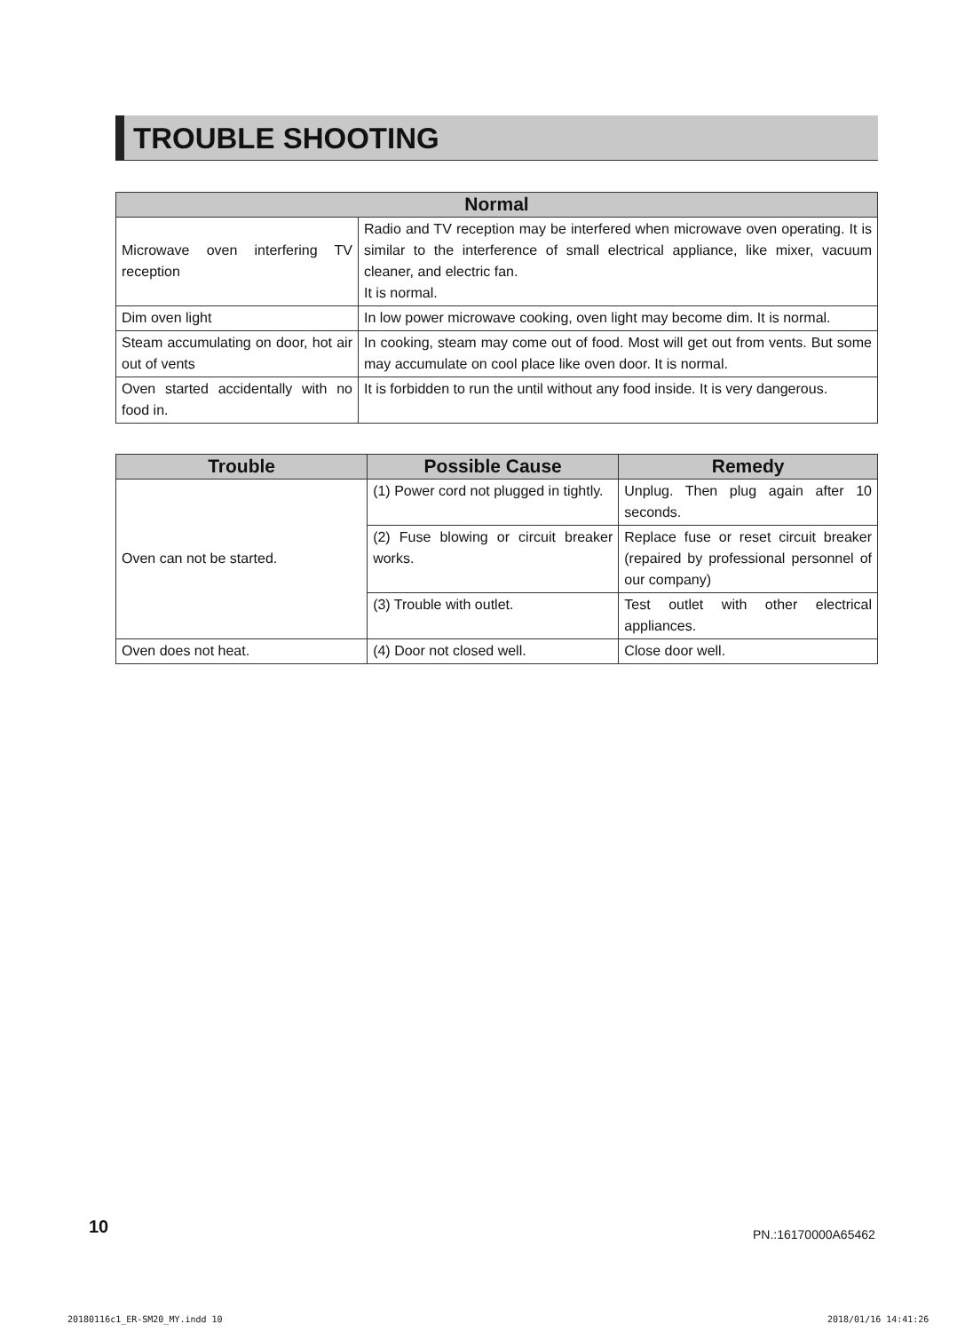TROUBLE SHOOTING
| Normal | |
| --- | --- |
| Microwave oven interfering TV reception | Radio and TV reception may be interfered when microwave oven operating. It is similar to the interference of small electrical appliance, like mixer, vacuum cleaner, and electric fan. It is normal. |
| Dim oven light | In low power microwave cooking, oven light may become dim. It is normal. |
| Steam accumulating on door, hot air out of vents | In cooking, steam may come out of food. Most will get out from vents. But some may accumulate on cool place like oven door. It is normal. |
| Oven started accidentally with no food in. | It is forbidden to run the until without any food inside. It is very dangerous. |
| Trouble | Possible Cause | Remedy |
| --- | --- | --- |
| Oven can not be started. | (1) Power cord not plugged in tightly. | Unplug. Then plug again after 10 seconds. |
| | (2) Fuse blowing or circuit breaker works. | Replace fuse or reset circuit breaker (repaired by professional personnel of our company) |
| | (3) Trouble with outlet. | Test outlet with other electrical appliances. |
| Oven does not heat. | (4) Door not closed well. | Close door well. |
10 PN.:16170000A65462
20180116c1_ER-SM20_MY.indd 10 2018/01/16 14:41:26